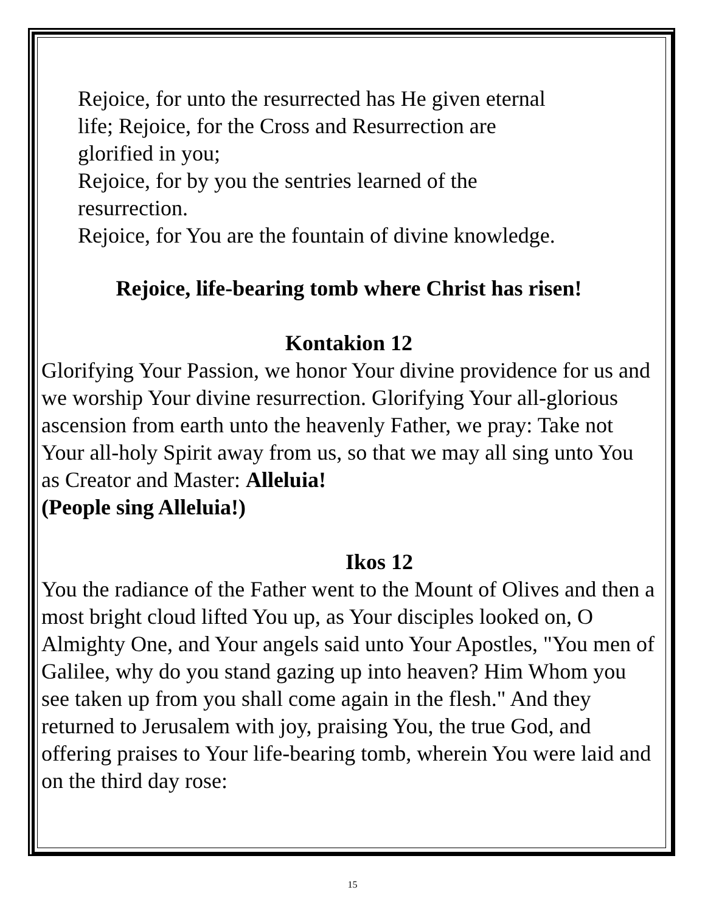Rejoice, for unto the resurrected has He given eternal life; Rejoice, for the Cross and Resurrection are glorified in you;
Rejoice, for by you the sentries learned of the resurrection.
Rejoice, for You are the fountain of divine knowledge.
Rejoice, life-bearing tomb where Christ has risen!
Kontakion 12
Glorifying Your Passion, we honor Your divine providence for us and we worship Your divine resurrection. Glorifying Your all-glorious ascension from earth unto the heavenly Father, we pray: Take not Your all-holy Spirit away from us, so that we may all sing unto You as Creator and Master: Alleluia!
(People sing Alleluia!)
Ikos 12
You the radiance of the Father went to the Mount of Olives and then a most bright cloud lifted You up, as Your disciples looked on, O Almighty One, and Your angels said unto Your Apostles, "You men of Galilee, why do you stand gazing up into heaven? Him Whom you see taken up from you shall come again in the flesh." And they returned to Jerusalem with joy, praising You, the true God, and offering praises to Your life-bearing tomb, wherein You were laid and on the third day rose:
15